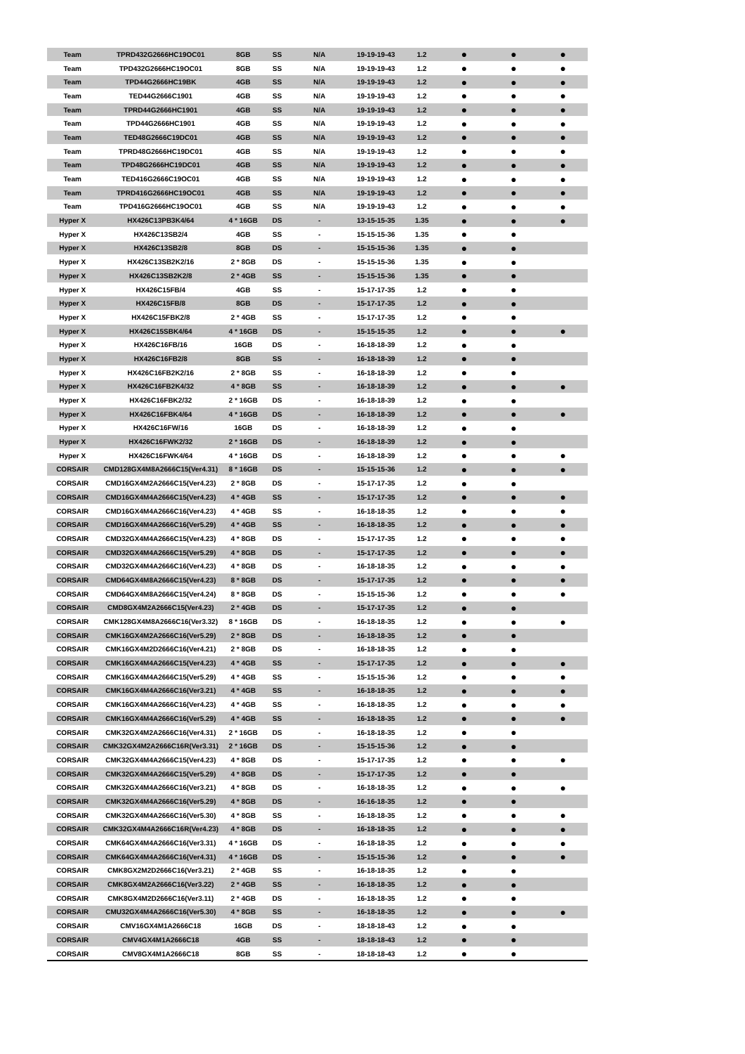| Team | TPRD432G2666HC19OC01 | 8GB | SS | N/A | 19-19-19-43 | 1.2 | ● | ● | ● |
| Team | TPD432G2666HC19OC01 | 8GB | SS | N/A | 19-19-19-43 | 1.2 | ● | ● | ● |
| Team | TPD44G2666HC19BK | 4GB | SS | N/A | 19-19-19-43 | 1.2 | ● | ● | ● |
| Team | TED44G2666C1901 | 4GB | SS | N/A | 19-19-19-43 | 1.2 | ● | ● | ● |
| Team | TPRD44G2666HC1901 | 4GB | SS | N/A | 19-19-19-43 | 1.2 | ● | ● | ● |
| Team | TPD44G2666HC1901 | 4GB | SS | N/A | 19-19-19-43 | 1.2 | ● | ● | ● |
| Team | TED48G2666C19DC01 | 4GB | SS | N/A | 19-19-19-43 | 1.2 | ● | ● | ● |
| Team | TPRD48G2666HC19DC01 | 4GB | SS | N/A | 19-19-19-43 | 1.2 | ● | ● | ● |
| Team | TPD48G2666HC19DC01 | 4GB | SS | N/A | 19-19-19-43 | 1.2 | ● | ● | ● |
| Team | TED416G2666C19OC01 | 4GB | SS | N/A | 19-19-19-43 | 1.2 | ● | ● | ● |
| Team | TPRD416G2666HC19OC01 | 4GB | SS | N/A | 19-19-19-43 | 1.2 | ● | ● | ● |
| Team | TPD416G2666HC19OC01 | 4GB | SS | N/A | 19-19-19-43 | 1.2 | ● | ● | ● |
| Hyper X | HX426C13PB3K4/64 | 4 * 16GB | DS | - | 13-15-15-35 | 1.35 | ● | ● | ● |
| Hyper X | HX426C13SB2/4 | 4GB | SS | - | 15-15-15-36 | 1.35 | ● | ● | |
| Hyper X | HX426C13SB2/8 | 8GB | DS | - | 15-15-15-36 | 1.35 | ● | ● | |
| Hyper X | HX426C13SB2K2/16 | 2 * 8GB | DS | - | 15-15-15-36 | 1.35 | ● | ● | |
| Hyper X | HX426C13SB2K2/8 | 2 * 4GB | SS | - | 15-15-15-36 | 1.35 | ● | ● | |
| Hyper X | HX426C15FB/4 | 4GB | SS | - | 15-17-17-35 | 1.2 | ● | ● | |
| Hyper X | HX426C15FB/8 | 8GB | DS | - | 15-17-17-35 | 1.2 | ● | ● | |
| Hyper X | HX426C15FBK2/8 | 2 * 4GB | SS | - | 15-17-17-35 | 1.2 | ● | ● | |
| Hyper X | HX426C15SBK4/64 | 4 * 16GB | DS | - | 15-15-15-35 | 1.2 | ● | ● | ● |
| Hyper X | HX426C16FB/16 | 16GB | DS | - | 16-18-18-39 | 1.2 | ● | ● | |
| Hyper X | HX426C16FB2/8 | 8GB | SS | - | 16-18-18-39 | 1.2 | ● | ● | |
| Hyper X | HX426C16FB2K2/16 | 2 * 8GB | SS | - | 16-18-18-39 | 1.2 | ● | ● | |
| Hyper X | HX426C16FB2K4/32 | 4 * 8GB | SS | - | 16-18-18-39 | 1.2 | ● | ● | ● |
| Hyper X | HX426C16FBK2/32 | 2 * 16GB | DS | - | 16-18-18-39 | 1.2 | ● | ● | |
| Hyper X | HX426C16FBK4/64 | 4 * 16GB | DS | - | 16-18-18-39 | 1.2 | ● | ● | ● |
| Hyper X | HX426C16FW/16 | 16GB | DS | - | 16-18-18-39 | 1.2 | ● | ● | |
| Hyper X | HX426C16FWK2/32 | 2 * 16GB | DS | - | 16-18-18-39 | 1.2 | ● | ● | |
| Hyper X | HX426C16FWK4/64 | 4 * 16GB | DS | - | 16-18-18-39 | 1.2 | ● | ● | ● |
| CORSAIR | CMD128GX4M8A2666C15(Ver4.31) | 8 * 16GB | DS | - | 15-15-15-36 | 1.2 | ● | ● | ● |
| CORSAIR | CMD16GX4M2A2666C15(Ver4.23) | 2 * 8GB | DS | - | 15-17-17-35 | 1.2 | ● | ● | |
| CORSAIR | CMD16GX4M4A2666C15(Ver4.23) | 4 * 4GB | SS | - | 15-17-17-35 | 1.2 | ● | ● | ● |
| CORSAIR | CMD16GX4M4A2666C16(Ver4.23) | 4 * 4GB | SS | - | 16-18-18-35 | 1.2 | ● | ● | ● |
| CORSAIR | CMD16GX4M4A2666C16(Ver5.29) | 4 * 4GB | SS | - | 16-18-18-35 | 1.2 | ● | ● | ● |
| CORSAIR | CMD32GX4M4A2666C15(Ver4.23) | 4 * 8GB | DS | - | 15-17-17-35 | 1.2 | ● | ● | ● |
| CORSAIR | CMD32GX4M4A2666C15(Ver5.29) | 4 * 8GB | DS | - | 15-17-17-35 | 1.2 | ● | ● | ● |
| CORSAIR | CMD32GX4M4A2666C16(Ver4.23) | 4 * 8GB | DS | - | 16-18-18-35 | 1.2 | ● | ● | ● |
| CORSAIR | CMD64GX4M8A2666C15(Ver4.23) | 8 * 8GB | DS | - | 15-17-17-35 | 1.2 | ● | ● | ● |
| CORSAIR | CMD64GX4M8A2666C15(Ver4.24) | 8 * 8GB | DS | - | 15-15-15-36 | 1.2 | ● | ● | ● |
| CORSAIR | CMD8GX4M2A2666C15(Ver4.23) | 2 * 4GB | DS | - | 15-17-17-35 | 1.2 | ● | ● | |
| CORSAIR | CMK128GX4M8A2666C16(Ver3.32) | 8 * 16GB | DS | - | 16-18-18-35 | 1.2 | ● | ● | ● |
| CORSAIR | CMK16GX4M2A2666C16(Ver5.29) | 2 * 8GB | DS | - | 16-18-18-35 | 1.2 | ● | ● | |
| CORSAIR | CMK16GX4M2D2666C16(Ver4.21) | 2 * 8GB | DS | - | 16-18-18-35 | 1.2 | ● | ● | |
| CORSAIR | CMK16GX4M4A2666C15(Ver4.23) | 4 * 4GB | SS | - | 15-17-17-35 | 1.2 | ● | ● | ● |
| CORSAIR | CMK16GX4M4A2666C15(Ver5.29) | 4 * 4GB | SS | - | 15-15-15-36 | 1.2 | ● | ● | ● |
| CORSAIR | CMK16GX4M4A2666C16(Ver3.21) | 4 * 4GB | SS | - | 16-18-18-35 | 1.2 | ● | ● | ● |
| CORSAIR | CMK16GX4M4A2666C16(Ver4.23) | 4 * 4GB | SS | - | 16-18-18-35 | 1.2 | ● | ● | ● |
| CORSAIR | CMK16GX4M4A2666C16(Ver5.29) | 4 * 4GB | SS | - | 16-18-18-35 | 1.2 | ● | ● | ● |
| CORSAIR | CMK32GX4M2A2666C16(Ver4.31) | 2 * 16GB | DS | - | 16-18-18-35 | 1.2 | ● | ● | |
| CORSAIR | CMK32GX4M2A2666C16R(Ver3.31) | 2 * 16GB | DS | - | 15-15-15-36 | 1.2 | ● | ● | |
| CORSAIR | CMK32GX4M4A2666C15(Ver4.23) | 4 * 8GB | DS | - | 15-17-17-35 | 1.2 | ● | ● | ● |
| CORSAIR | CMK32GX4M4A2666C15(Ver5.29) | 4 * 8GB | DS | - | 15-17-17-35 | 1.2 | ● | ● | |
| CORSAIR | CMK32GX4M4A2666C16(Ver3.21) | 4 * 8GB | DS | - | 16-18-18-35 | 1.2 | ● | ● | ● |
| CORSAIR | CMK32GX4M4A2666C16(Ver5.29) | 4 * 8GB | DS | - | 16-16-18-35 | 1.2 | ● | ● | |
| CORSAIR | CMK32GX4M4A2666C16(Ver5.30) | 4 * 8GB | SS | - | 16-18-18-35 | 1.2 | ● | ● | ● |
| CORSAIR | CMK32GX4M4A2666C16R(Ver4.23) | 4 * 8GB | DS | - | 16-18-18-35 | 1.2 | ● | ● | ● |
| CORSAIR | CMK64GX4M4A2666C16(Ver3.31) | 4 * 16GB | DS | - | 16-18-18-35 | 1.2 | ● | ● | ● |
| CORSAIR | CMK64GX4M4A2666C16(Ver4.31) | 4 * 16GB | DS | - | 15-15-15-36 | 1.2 | ● | ● | ● |
| CORSAIR | CMK8GX2M2D2666C16(Ver3.21) | 2 * 4GB | SS | - | 16-18-18-35 | 1.2 | ● | ● | |
| CORSAIR | CMK8GX4M2A2666C16(Ver3.22) | 2 * 4GB | SS | - | 16-18-18-35 | 1.2 | ● | ● | |
| CORSAIR | CMK8GX4M2D2666C16(Ver3.11) | 2 * 4GB | DS | - | 16-18-18-35 | 1.2 | ● | ● | |
| CORSAIR | CMU32GX4M4A2666C16(Ver5.30) | 4 * 8GB | SS | - | 16-18-18-35 | 1.2 | ● | ● | ● |
| CORSAIR | CMV16GX4M1A2666C18 | 16GB | DS | - | 18-18-18-43 | 1.2 | ● | ● | |
| CORSAIR | CMV4GX4M1A2666C18 | 4GB | SS | - | 18-18-18-43 | 1.2 | ● | ● | |
| CORSAIR | CMV8GX4M1A2666C18 | 8GB | SS | - | 18-18-18-43 | 1.2 | ● | ● | |